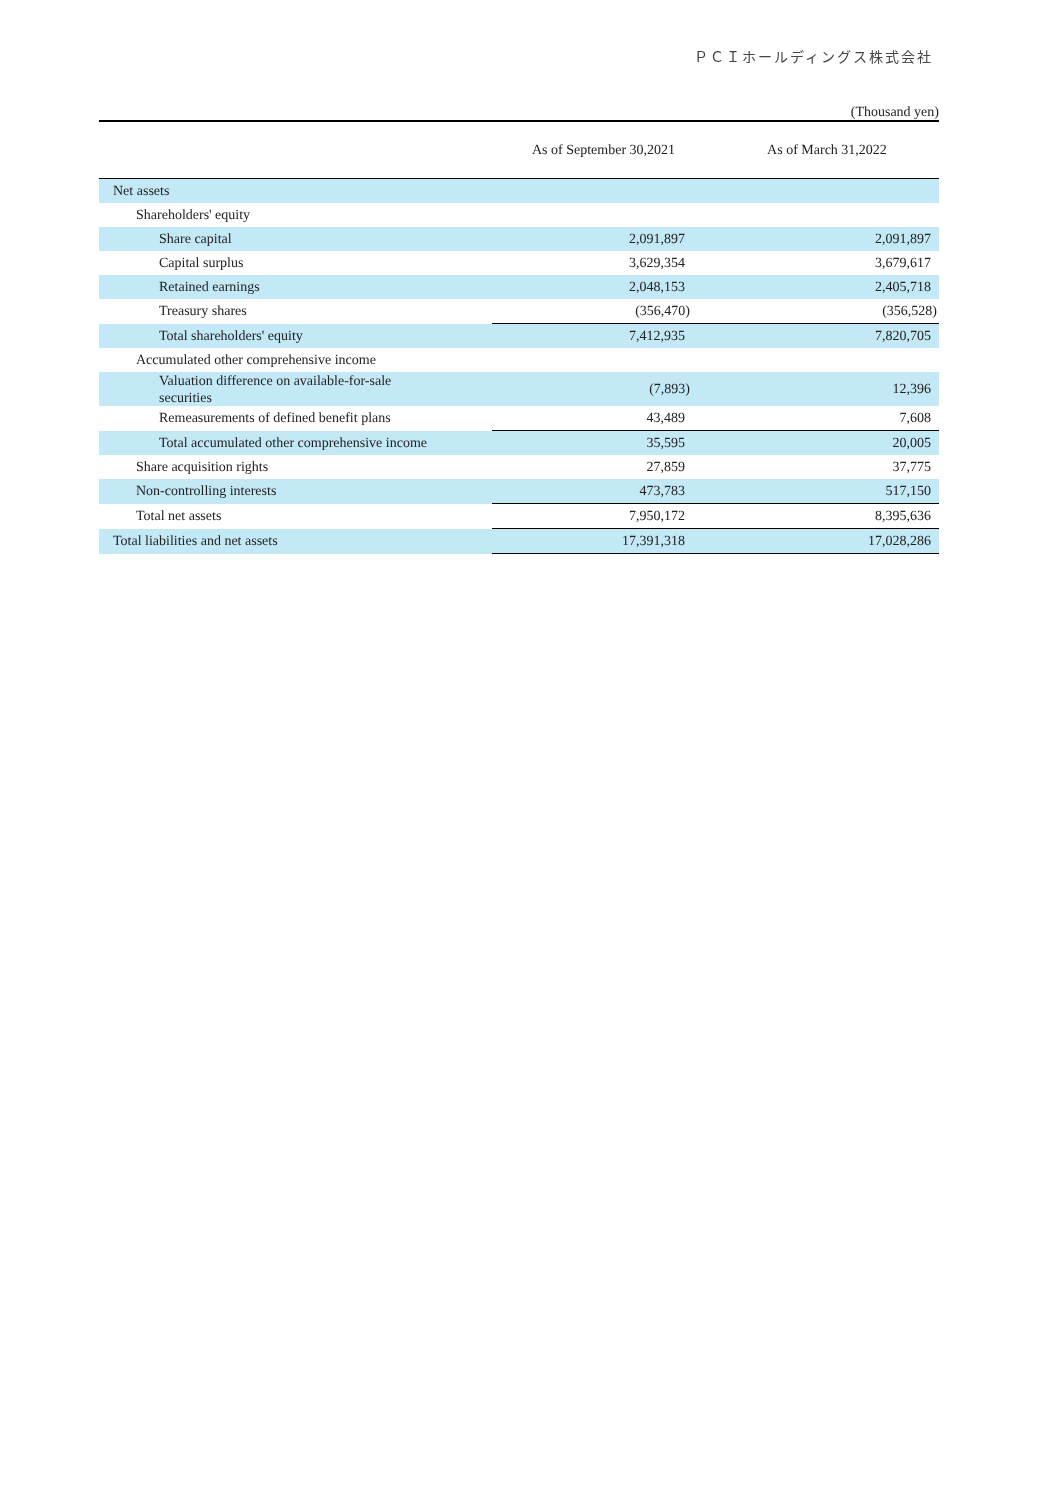ＰＣＩホールディングス株式会社
(Thousand yen)
| | As of September 30,2021 | As of March 31,2022 |
| --- | --- | --- |
| Net assets | | |
| Shareholders' equity | | |
| Share capital | 2,091,897 | 2,091,897 |
| Capital surplus | 3,629,354 | 3,679,617 |
| Retained earnings | 2,048,153 | 2,405,718 |
| Treasury shares | (356,470) | (356,528) |
| Total shareholders' equity | 7,412,935 | 7,820,705 |
| Accumulated other comprehensive income | | |
| Valuation difference on available-for-sale securities | (7,893) | 12,396 |
| Remeasurements of defined benefit plans | 43,489 | 7,608 |
| Total accumulated other comprehensive income | 35,595 | 20,005 |
| Share acquisition rights | 27,859 | 37,775 |
| Non-controlling interests | 473,783 | 517,150 |
| Total net assets | 7,950,172 | 8,395,636 |
| Total liabilities and net assets | 17,391,318 | 17,028,286 |